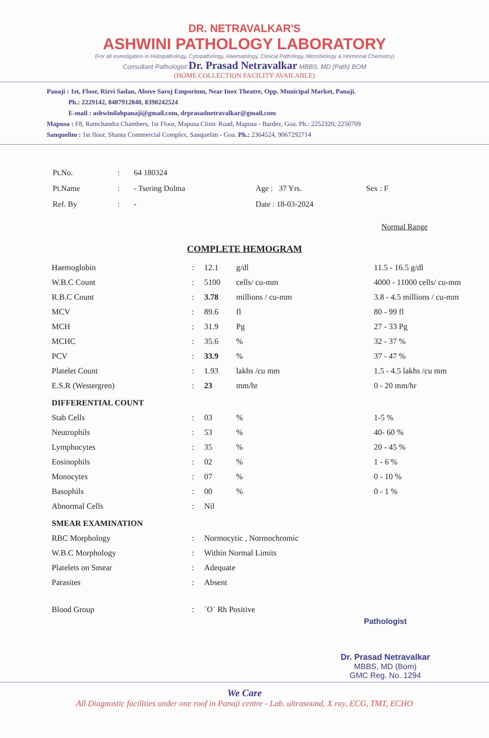DR. NETRAVALKAR'S
ASHWINI PATHOLOGY LABORATORY
(For all investigation in Histopathology, Cytopathology, Haematology, Clinical Pathology, Microbiology & Hormonal Chemistry)
Consultant Pathologist Dr. Prasad Netravalkar MBBS, MD (Path) BOM
(HOME COLLECTION FACILITY AVAILABLE)
Panaji : 1st, Floor, Rizvi Sadan, Above Saroj Emporium, Near Inox Theatre, Opp. Municipal Market, Panaji.
Ph.: 2229142, 8407912840, 8390242524
E-mail : ashwinilabpanaji@gmail.com, drprasadnetravalkar@gmail.com
Mapusa : F8, Ramchandra Chambers, 1st Floor, Mapusa Clinic Road, Mapusa - Bardez, Goa. Ph.: 2252320, 2250709
Sanquelim : 1st floor, Shanta Commercial Complex, Sanquelim - Goa. Ph.: 2364524, 9067292714
| Pt.No. | : | 64 180324 | | |
| Pt.Name | : | - Tsering Dolma | Age : 37 Yrs. | Sex : F |
| Ref. By | : | - | Date : 18-03-2024 | |
Normal Range
COMPLETE HEMOGRAM
| Haemoglobin | : | 12.1 | g/dl | 11.5 - 16.5 g/dl |
| W.B.C Count | : | 5100 | cells/ cu-mm | 4000 - 11000 cells/ cu-mm |
| R.B.C Count | : | 3.78 | millions / cu-mm | 3.8 - 4.5 millions / cu-mm |
| MCV | : | 89.6 | fl | 80 - 99 fl |
| MCH | : | 31.9 | Pg | 27 - 33 Pg |
| MCHC | : | 35.6 | % | 32 - 37 % |
| PCV | : | 33.9 | % | 37 - 47 % |
| Platelet Count | : | 1.93 | lakhs /cu mm | 1.5 - 4.5 lakhs /cu mm |
| E.S.R (Westergren) | : | 23 | mm/hr | 0 - 20 mm/hr |
| DIFFERENTIAL COUNT | | | | |
| Stab Cells | : | 03 | % | 1-5 % |
| Neutrophils | : | 53 | % | 40- 60 % |
| Lymphocytes | : | 35 | % | 20 - 45 % |
| Eosinophils | : | 02 | % | 1 - 6 % |
| Monocytes | : | 07 | % | 0 - 10 % |
| Basophils | : | 00 | % | 0 - 1 % |
| Abnormal Cells | : | Nil | | |
| SMEAR EXAMINATION | | | | |
| RBC Morphology | : | Normocytic , Normochromic | | |
| W.B.C Morphology | : | Within Normal Limits | | |
| Platelets on Smear | : | Adequate | | |
| Parasites | : | Absent | | |
| Blood Group | : | `O` Rh Positive | | |
Pathologist
Dr. Prasad Netravalkar
MBBS, MD (Bom)
GMC Reg. No. 1294
We Care
All Diagnostic facilities under one roof in Panaji centre - Lab. ultrasound, X ray, ECG, TMT, ECHO